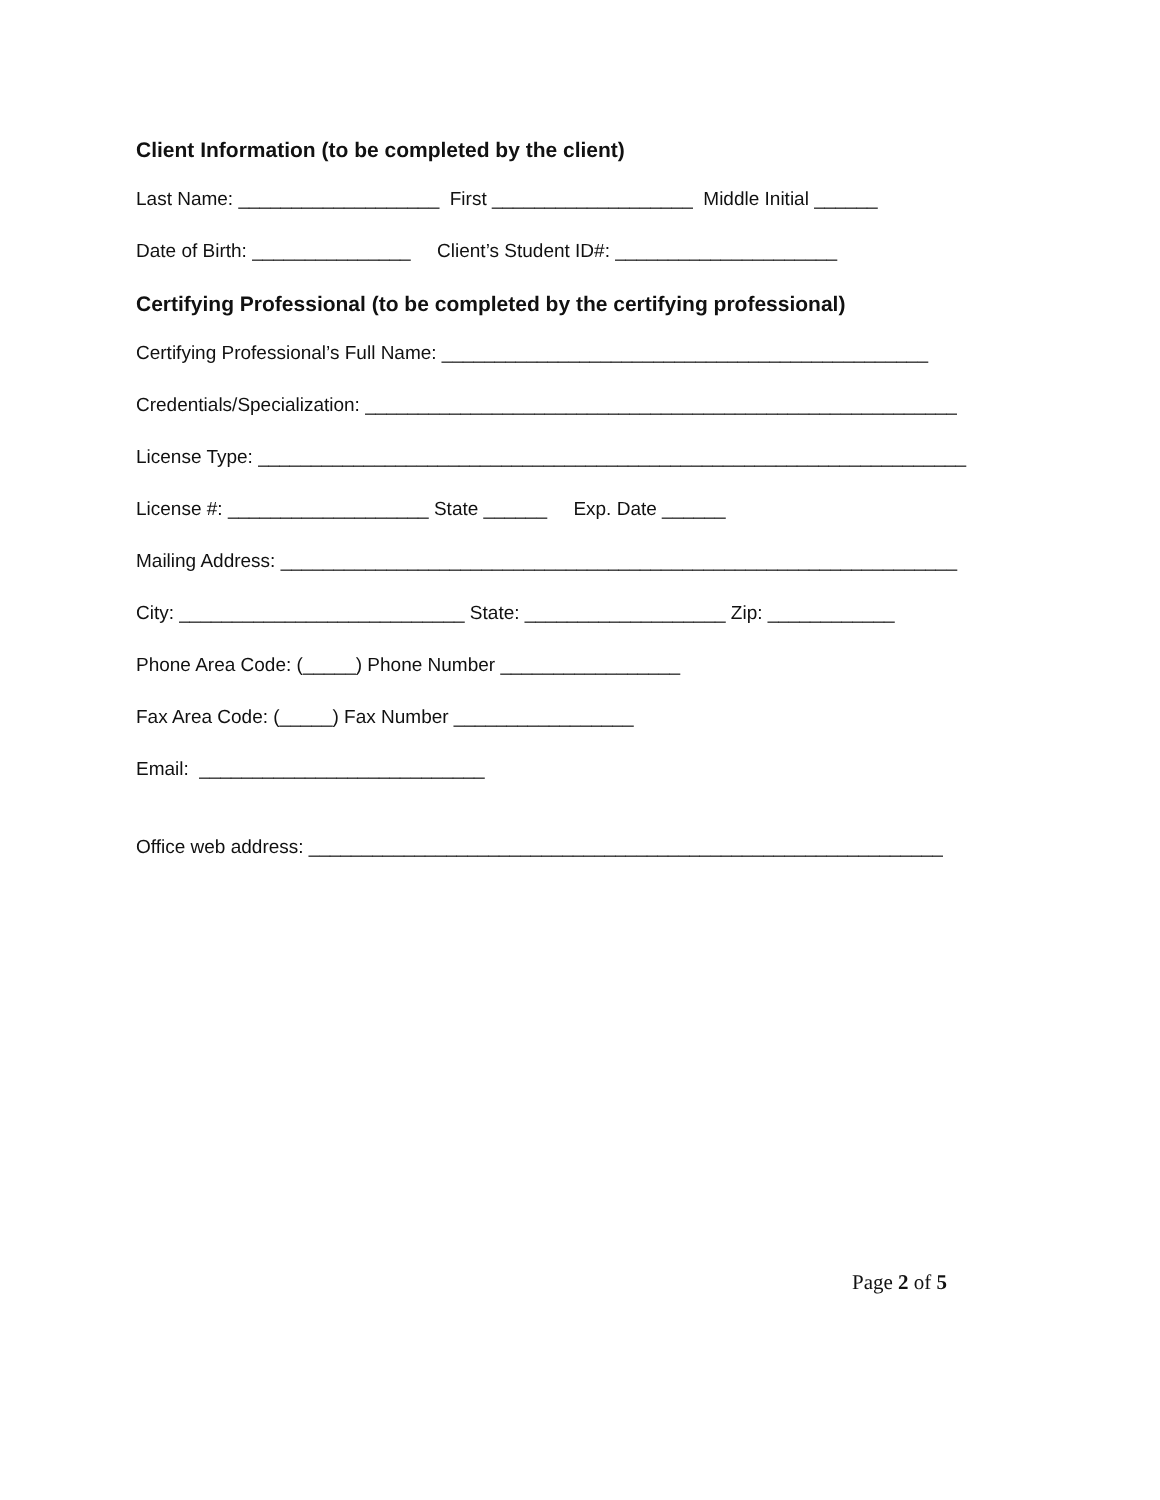Client Information (to be completed by the client)
Last Name: ___________________ First ___________________ Middle Initial ______
Date of Birth: _______________ Client’s Student ID#: _____________________
Certifying Professional (to be completed by the certifying professional)
Certifying Professional’s Full Name: ______________________________________________
Credentials/Specialization: ________________________________________________________
License Type: ___________________________________________________________________
License #: ___________________ State ______ Exp. Date ______
Mailing Address: ________________________________________________________________
City: ___________________________ State: ___________________ Zip: ____________
Phone Area Code: (_____) Phone Number _________________
Fax Area Code: (_____) Fax Number _________________
Email: ___________________________
Office web address: ____________________________________________________________
Page 2 of 5